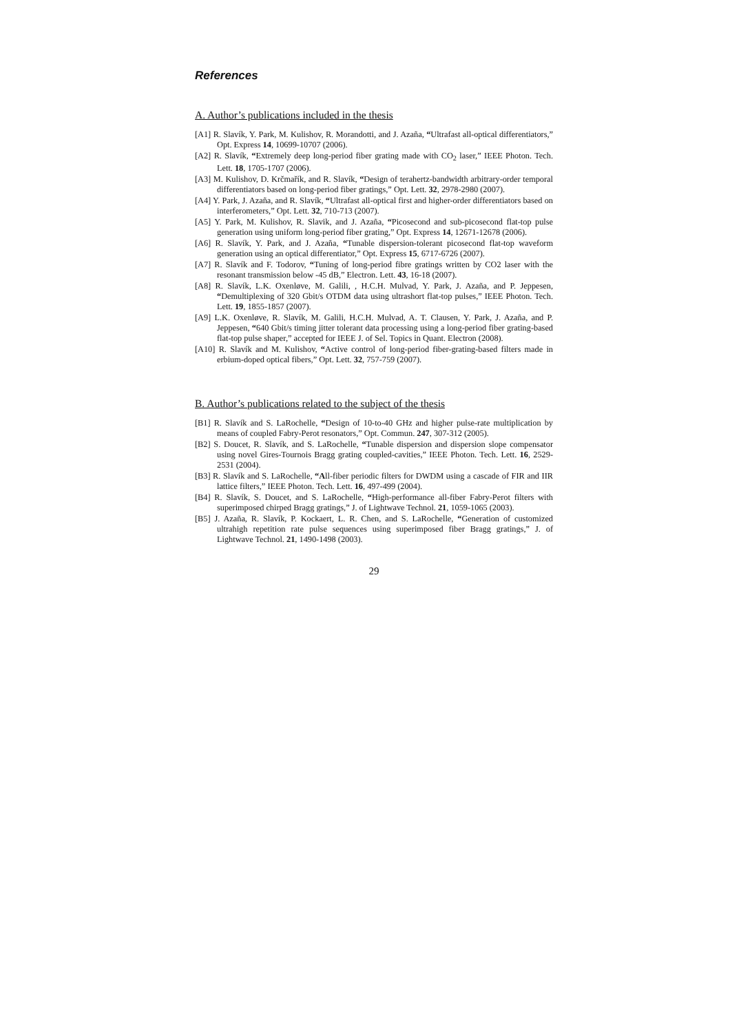References
A. Author’s publications included in the thesis
[A1] R. Slavík, Y. Park, M. Kulishov, R. Morandotti, and J. Azaña, “Ultrafast all-optical differentiators,” Opt. Express 14, 10699-10707 (2006).
[A2] R. Slavík, “Extremely deep long-period fiber grating made with CO<sub>2</sub> laser,” IEEE Photon. Tech. Lett. 18, 1705-1707 (2006).
[A3] M. Kulishov, D. Krčmařík, and R. Slavík, “Design of terahertz-bandwidth arbitrary-order temporal differentiators based on long-period fiber gratings,” Opt. Lett. 32, 2978-2980 (2007).
[A4] Y. Park, J. Azaña, and R. Slavík, “Ultrafast all-optical first and higher-order differentiators based on interferometers,” Opt. Lett. 32, 710-713 (2007).
[A5] Y. Park, M. Kulishov, R. Slavik, and J. Azaña, “Picosecond and sub-picosecond flat-top pulse generation using uniform long-period fiber grating,” Opt. Express 14, 12671-12678 (2006).
[A6] R. Slavík, Y. Park, and J. Azaña, “Tunable dispersion-tolerant picosecond flat-top waveform generation using an optical differentiator,” Opt. Express 15, 6717-6726 (2007).
[A7] R. Slavík and F. Todorov, “Tuning of long-period fibre gratings written by CO2 laser with the resonant transmission below -45 dB,” Electron. Lett. 43, 16-18 (2007).
[A8] R. Slavík, L.K. Oxenløve, M. Galili, , H.C.H. Mulvad, Y. Park, J. Azaña, and P. Jeppesen, “Demultiplexing of 320 Gbit/s OTDM data using ultrashort flat-top pulses,” IEEE Photon. Tech. Lett. 19, 1855-1857 (2007).
[A9] L.K. Oxenløve, R. Slavík, M. Galili, H.C.H. Mulvad, A. T. Clausen, Y. Park, J. Azaña, and P. Jeppesen, “640 Gbit/s timing jitter tolerant data processing using a long-period fiber grating-based flat-top pulse shaper,” accepted for IEEE J. of Sel. Topics in Quant. Electron (2008).
[A10] R. Slavík and M. Kulishov, “Active control of long-period fiber-grating-based filters made in erbium-doped optical fibers,” Opt. Lett. 32, 757-759 (2007).
B. Author’s publications related to the subject of the thesis
[B1] R. Slavík and S. LaRochelle, “Design of 10-to-40 GHz and higher pulse-rate multiplication by means of coupled Fabry-Perot resonators,” Opt. Commun. 247, 307-312 (2005).
[B2] S. Doucet, R. Slavík, and S. LaRochelle, “Tunable dispersion and dispersion slope compensator using novel Gires-Tournois Bragg grating coupled-cavities,” IEEE Photon. Tech. Lett. 16, 2529-2531 (2004).
[B3] R. Slavík and S. LaRochelle, “All-fiber periodic filters for DWDM using a cascade of FIR and IIR lattice filters,” IEEE Photon. Tech. Lett. 16, 497-499 (2004).
[B4] R. Slavík, S. Doucet, and S. LaRochelle, “High-performance all-fiber Fabry-Perot filters with superimposed chirped Bragg gratings,” J. of Lightwave Technol. 21, 1059-1065 (2003).
[B5] J. Azaña, R. Slavík, P. Kockaert, L. R. Chen, and S. LaRochelle, “Generation of customized ultrahigh repetition rate pulse sequences using superimposed fiber Bragg gratings,” J. of Lightwave Technol. 21, 1490-1498 (2003).
29